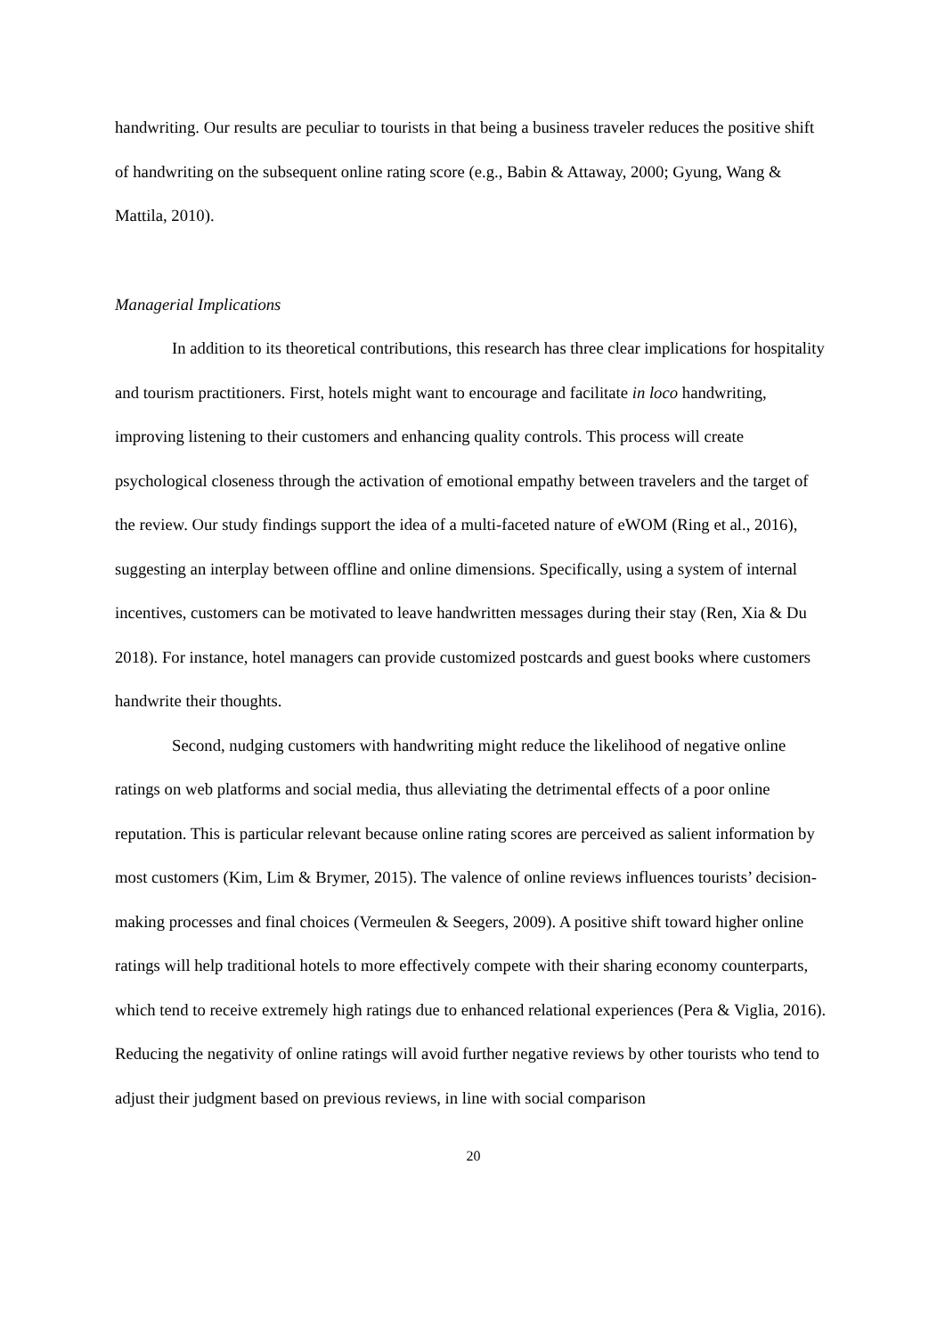handwriting. Our results are peculiar to tourists in that being a business traveler reduces the positive shift of handwriting on the subsequent online rating score (e.g., Babin & Attaway, 2000; Gyung, Wang & Mattila, 2010).
Managerial Implications
In addition to its theoretical contributions, this research has three clear implications for hospitality and tourism practitioners. First, hotels might want to encourage and facilitate in loco handwriting, improving listening to their customers and enhancing quality controls. This process will create psychological closeness through the activation of emotional empathy between travelers and the target of the review. Our study findings support the idea of a multi-faceted nature of eWOM (Ring et al., 2016), suggesting an interplay between offline and online dimensions. Specifically, using a system of internal incentives, customers can be motivated to leave handwritten messages during their stay (Ren, Xia & Du 2018). For instance, hotel managers can provide customized postcards and guest books where customers handwrite their thoughts.
Second, nudging customers with handwriting might reduce the likelihood of negative online ratings on web platforms and social media, thus alleviating the detrimental effects of a poor online reputation. This is particular relevant because online rating scores are perceived as salient information by most customers (Kim, Lim & Brymer, 2015). The valence of online reviews influences tourists’ decision-making processes and final choices (Vermeulen & Seegers, 2009). A positive shift toward higher online ratings will help traditional hotels to more effectively compete with their sharing economy counterparts, which tend to receive extremely high ratings due to enhanced relational experiences (Pera & Viglia, 2016). Reducing the negativity of online ratings will avoid further negative reviews by other tourists who tend to adjust their judgment based on previous reviews, in line with social comparison
20